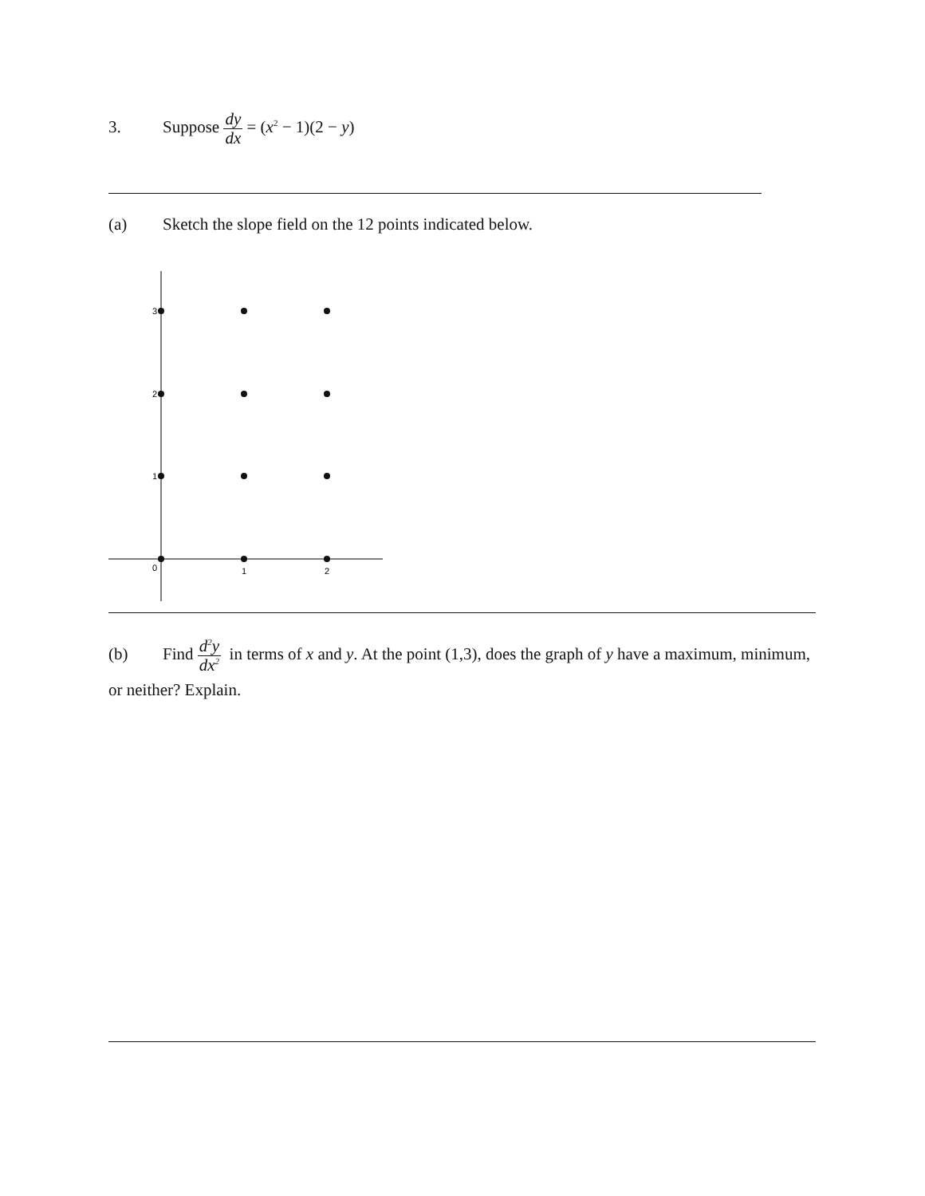3. Suppose dy dx = (x<sup>2</sup> − 1)(2 − y)
(a) Sketch the slope field on the 12 points indicated below.
3
2
1
0
1
2
(b) Find d<sup>2</sup>y dx<sup>2</sup> in terms of x and y. At the point (1,3), does the graph of y have a maximum, minimum, or neither? Explain.